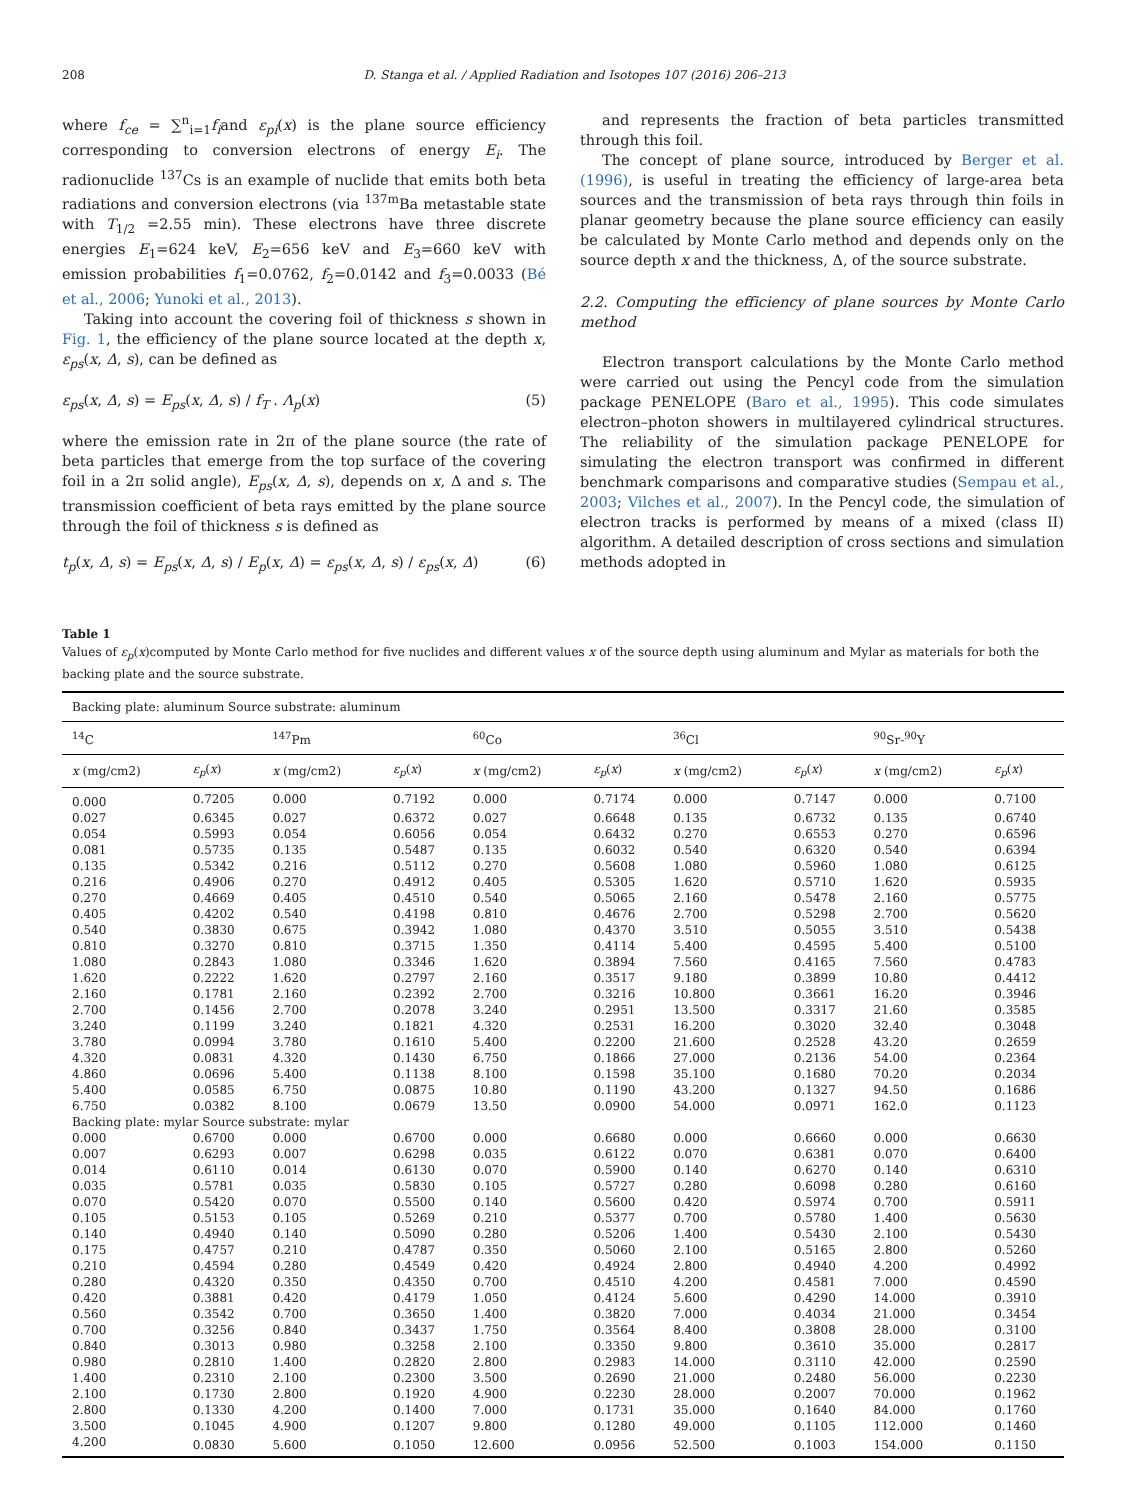208 D. Stanga et al. / Applied Radiation and Isotopes 107 (2016) 206–213
where f<sub>ce</sub> = ∑<sup>n</sup><sub>i=1</sub>f<sub>i</sub>and ε<sub>pi</sub>(x) is the plane source efficiency corresponding to conversion electrons of energy E<sub>i</sub>. The radionuclide <sup>137</sup>Cs is an example of nuclide that emits both beta radiations and conversion electrons (via <sup>137m</sup>Ba metastable state with T<sub>1/2</sub> =2.55 min). These electrons have three discrete energies E<sub>1</sub>=624 keV, E<sub>2</sub>=656 keV and E<sub>3</sub>=660 keV with emission probabilities f<sub>1</sub>=0.0762, f<sub>2</sub>=0.0142 and f<sub>3</sub>=0.0033 (Bé et al., 2006; Yunoki et al., 2013).
Taking into account the covering foil of thickness s shown in Fig. 1, the efficiency of the plane source located at the depth x, ε<sub>ps</sub>(x, Δ, s), can be defined as
ε<sub>ps</sub>(x, Δ, s) = E<sub>ps</sub>(x, Δ, s) / f<sub>T</sub> . Λ<sub>p</sub>(x) (5)
where the emission rate in 2π of the plane source (the rate of beta particles that emerge from the top surface of the covering foil in a 2π solid angle), E<sub>ps</sub>(x, Δ, s), depends on x, Δ and s. The transmission coefficient of beta rays emitted by the plane source through the foil of thickness s is defined as
t<sub>p</sub>(x, Δ, s) = E<sub>ps</sub>(x, Δ, s) / E<sub>p</sub>(x, Δ) = ε<sub>ps</sub>(x, Δ, s) / ε<sub>ps</sub>(x, Δ) (6)
and represents the fraction of beta particles transmitted through this foil.
The concept of plane source, introduced by Berger et al. (1996), is useful in treating the efficiency of large-area beta sources and the transmission of beta rays through thin foils in planar geometry because the plane source efficiency can easily be calculated by Monte Carlo method and depends only on the source depth x and the thickness, Δ, of the source substrate.
2.2. Computing the efficiency of plane sources by Monte Carlo method
Electron transport calculations by the Monte Carlo method were carried out using the Pencyl code from the simulation package PENELOPE (Baro et al., 1995). This code simulates electron–photon showers in multilayered cylindrical structures. The reliability of the simulation package PENELOPE for simulating the electron transport was confirmed in different benchmark comparisons and comparative studies (Sempau et al., 2003; Vilches et al., 2007). In the Pencyl code, the simulation of electron tracks is performed by means of a mixed (class II) algorithm. A detailed description of cross sections and simulation methods adopted in
Table 1
Values of ε<sub>p</sub>(x)computed by Monte Carlo method for five nuclides and different values x of the source depth using aluminum and Mylar as materials for both the backing plate and the source substrate.
| Backing plate: aluminum Source substrate: aluminum | | | | | | | | | |
| --- | --- | --- | --- | --- | --- | --- | --- | --- | --- |
| <sup>14</sup>C | | <sup>147</sup>Pm | | <sup>60</sup>Co | | <sup>36</sup>Cl | | <sup>90</sup>Sr-<sup>90</sup>Y | |
| x (mg/cm2) | ε<sub>p</sub> ( x ) | x (mg/cm2) | ε<sub>p</sub> ( x ) | x (mg/cm2) | ε<sub>p</sub> ( x ) | x (mg/cm2) | ε<sub>p</sub> ( x ) | x (mg/cm2) | ε<sub>p</sub> ( x ) |
| 0.000 | 0.7205 | 0.000 | 0.7192 | 0.000 | 0.7174 | 0.000 | 0.7147 | 0.000 | 0.7100 |
| 0.027 | 0.6345 | 0.027 | 0.6372 | 0.027 | 0.6648 | 0.135 | 0.6732 | 0.135 | 0.6740 |
| 0.054 | 0.5993 | 0.054 | 0.6056 | 0.054 | 0.6432 | 0.270 | 0.6553 | 0.270 | 0.6596 |
| 0.081 | 0.5735 | 0.135 | 0.5487 | 0.135 | 0.6032 | 0.540 | 0.6320 | 0.540 | 0.6394 |
| 0.135 | 0.5342 | 0.216 | 0.5112 | 0.270 | 0.5608 | 1.080 | 0.5960 | 1.080 | 0.6125 |
| 0.216 | 0.4906 | 0.270 | 0.4912 | 0.405 | 0.5305 | 1.620 | 0.5710 | 1.620 | 0.5935 |
| 0.270 | 0.4669 | 0.405 | 0.4510 | 0.540 | 0.5065 | 2.160 | 0.5478 | 2.160 | 0.5775 |
| 0.405 | 0.4202 | 0.540 | 0.4198 | 0.810 | 0.4676 | 2.700 | 0.5298 | 2.700 | 0.5620 |
| 0.540 | 0.3830 | 0.675 | 0.3942 | 1.080 | 0.4370 | 3.510 | 0.5055 | 3.510 | 0.5438 |
| 0.810 | 0.3270 | 0.810 | 0.3715 | 1.350 | 0.4114 | 5.400 | 0.4595 | 5.400 | 0.5100 |
| 1.080 | 0.2843 | 1.080 | 0.3346 | 1.620 | 0.3894 | 7.560 | 0.4165 | 7.560 | 0.4783 |
| 1.620 | 0.2222 | 1.620 | 0.2797 | 2.160 | 0.3517 | 9.180 | 0.3899 | 10.80 | 0.4412 |
| 2.160 | 0.1781 | 2.160 | 0.2392 | 2.700 | 0.3216 | 10.800 | 0.3661 | 16.20 | 0.3946 |
| 2.700 | 0.1456 | 2.700 | 0.2078 | 3.240 | 0.2951 | 13.500 | 0.3317 | 21.60 | 0.3585 |
| 3.240 | 0.1199 | 3.240 | 0.1821 | 4.320 | 0.2531 | 16.200 | 0.3020 | 32.40 | 0.3048 |
| 3.780 | 0.0994 | 3.780 | 0.1610 | 5.400 | 0.2200 | 21.600 | 0.2528 | 43.20 | 0.2659 |
| 4.320 | 0.0831 | 4.320 | 0.1430 | 6.750 | 0.1866 | 27.000 | 0.2136 | 54.00 | 0.2364 |
| 4.860 | 0.0696 | 5.400 | 0.1138 | 8.100 | 0.1598 | 35.100 | 0.1680 | 70.20 | 0.2034 |
| 5.400 | 0.0585 | 6.750 | 0.0875 | 10.80 | 0.1190 | 43.200 | 0.1327 | 94.50 | 0.1686 |
| 6.750 | 0.0382 | 8.100 | 0.0679 | 13.50 | 0.0900 | 54.000 | 0.0971 | 162.0 | 0.1123 |
| Backing plate: mylar Source substrate: mylar | | | | | | | | | |
| 0.000 | 0.6700 | 0.000 | 0.6700 | 0.000 | 0.6680 | 0.000 | 0.6660 | 0.000 | 0.6630 |
| 0.007 | 0.6293 | 0.007 | 0.6298 | 0.035 | 0.6122 | 0.070 | 0.6381 | 0.070 | 0.6400 |
| 0.014 | 0.6110 | 0.014 | 0.6130 | 0.070 | 0.5900 | 0.140 | 0.6270 | 0.140 | 0.6310 |
| 0.035 | 0.5781 | 0.035 | 0.5830 | 0.105 | 0.5727 | 0.280 | 0.6098 | 0.280 | 0.6160 |
| 0.070 | 0.5420 | 0.070 | 0.5500 | 0.140 | 0.5600 | 0.420 | 0.5974 | 0.700 | 0.5911 |
| 0.105 | 0.5153 | 0.105 | 0.5269 | 0.210 | 0.5377 | 0.700 | 0.5780 | 1.400 | 0.5630 |
| 0.140 | 0.4940 | 0.140 | 0.5090 | 0.280 | 0.5206 | 1.400 | 0.5430 | 2.100 | 0.5430 |
| 0.175 | 0.4757 | 0.210 | 0.4787 | 0.350 | 0.5060 | 2.100 | 0.5165 | 2.800 | 0.5260 |
| 0.210 | 0.4594 | 0.280 | 0.4549 | 0.420 | 0.4924 | 2.800 | 0.4940 | 4.200 | 0.4992 |
| 0.280 | 0.4320 | 0.350 | 0.4350 | 0.700 | 0.4510 | 4.200 | 0.4581 | 7.000 | 0.4590 |
| 0.420 | 0.3881 | 0.420 | 0.4179 | 1.050 | 0.4124 | 5.600 | 0.4290 | 14.000 | 0.3910 |
| 0.560 | 0.3542 | 0.700 | 0.3650 | 1.400 | 0.3820 | 7.000 | 0.4034 | 21.000 | 0.3454 |
| 0.700 | 0.3256 | 0.840 | 0.3437 | 1.750 | 0.3564 | 8.400 | 0.3808 | 28.000 | 0.3100 |
| 0.840 | 0.3013 | 0.980 | 0.3258 | 2.100 | 0.3350 | 9.800 | 0.3610 | 35.000 | 0.2817 |
| 0.980 | 0.2810 | 1.400 | 0.2820 | 2.800 | 0.2983 | 14.000 | 0.3110 | 42.000 | 0.2590 |
| 1.400 | 0.2310 | 2.100 | 0.2300 | 3.500 | 0.2690 | 21.000 | 0.2480 | 56.000 | 0.2230 |
| 2.100 | 0.1730 | 2.800 | 0.1920 | 4.900 | 0.2230 | 28.000 | 0.2007 | 70.000 | 0.1962 |
| 2.800 | 0.1330 | 4.200 | 0.1400 | 7.000 | 0.1731 | 35.000 | 0.1640 | 84.000 | 0.1760 |
| 3.500 | 0.1045 | 4.900 | 0.1207 | 9.800 | 0.1280 | 49.000 | 0.1105 | 112.000 | 0.1460 |
| 4.200 | 0.0830 | 5.600 | 0.1050 | 12.600 | 0.0956 | 52.500 | 0.1003 | 154.000 | 0.1150 |